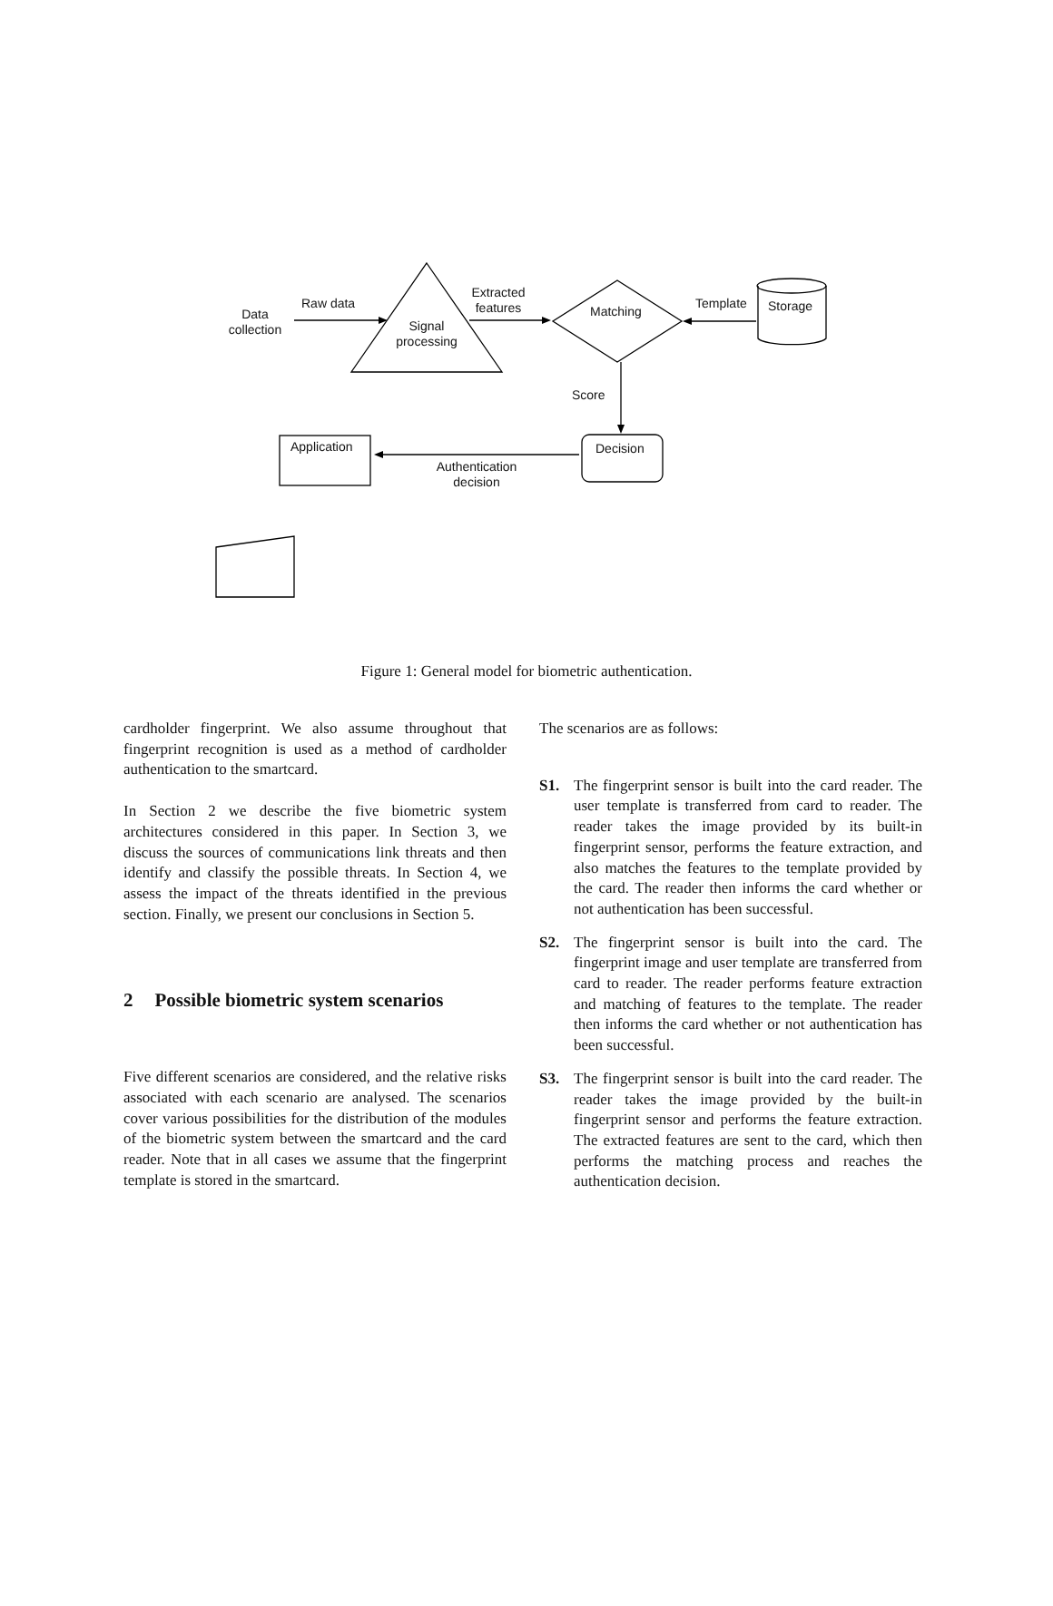Data collection
Raw data
Signal processing
Extracted features
Matching
Template Storage
Score
Application Decision
Authentication decision
Figure 1: General model for biometric authentication.
cardholder fingerprint. We also assume throughout that fingerprint recognition is used as a method of cardholder authentication to the smartcard.
In Section 2 we describe the five biometric system architectures considered in this paper. In Section 3, we discuss the sources of communications link threats and then identify and classify the possible threats. In Section 4, we assess the impact of the threats identified in the previous section. Finally, we present our conclusions in Section 5.
2 Possible biometric system scenarios
Five different scenarios are considered, and the relative risks associated with each scenario are analysed. The scenarios cover various possibilities for the distribution of the modules of the biometric system between the smartcard and the card reader. Note that in all cases we assume that the fingerprint template is stored in the smartcard.
The scenarios are as follows:
S1. The fingerprint sensor is built into the card reader. The user template is transferred from card to reader. The reader takes the image provided by its built-in fingerprint sensor, performs the feature extraction, and also matches the features to the template provided by the card. The reader then informs the card whether or not authentication has been successful.
S2. The fingerprint sensor is built into the card. The fingerprint image and user template are transferred from card to reader. The reader performs feature extraction and matching of features to the template. The reader then informs the card whether or not authentication has been successful.
S3. The fingerprint sensor is built into the card reader. The reader takes the image provided by the built-in fingerprint sensor and performs the feature extraction. The extracted features are sent to the card, which then performs the matching process and reaches the authentication decision.